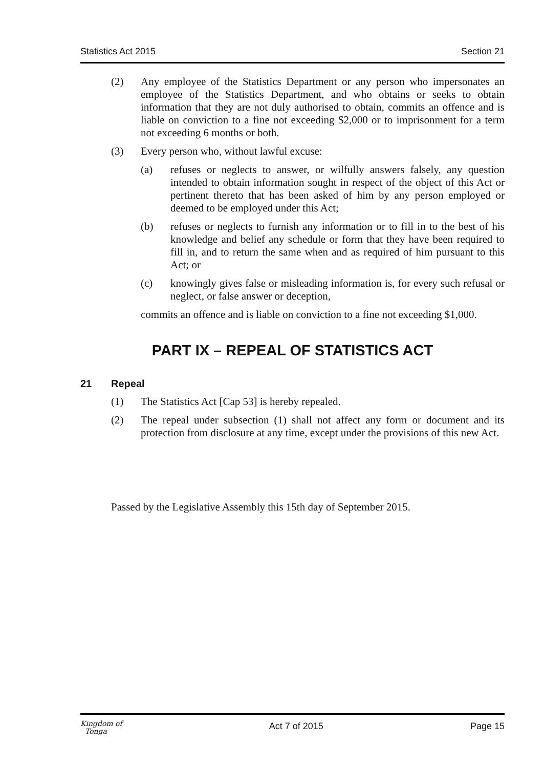Statistics Act 2015 Section 21
(2) Any employee of the Statistics Department or any person who impersonates an employee of the Statistics Department, and who obtains or seeks to obtain information that they are not duly authorised to obtain, commits an offence and is liable on conviction to a fine not exceeding $2,000 or to imprisonment for a term not exceeding 6 months or both.
(3) Every person who, without lawful excuse:
(a) refuses or neglects to answer, or wilfully answers falsely, any question intended to obtain information sought in respect of the object of this Act or pertinent thereto that has been asked of him by any person employed or deemed to be employed under this Act;
(b) refuses or neglects to furnish any information or to fill in to the best of his knowledge and belief any schedule or form that they have been required to fill in, and to return the same when and as required of him pursuant to this Act; or
(c) knowingly gives false or misleading information is, for every such refusal or neglect, or false answer or deception,
commits an offence and is liable on conviction to a fine not exceeding $1,000.
PART IX – REPEAL OF STATISTICS ACT
21 Repeal
(1) The Statistics Act [Cap 53] is hereby repealed.
(2) The repeal under subsection (1) shall not affect any form or document and its protection from disclosure at any time, except under the provisions of this new Act.
Passed by the Legislative Assembly this 15th day of September 2015.
Kingdom of
Tonga Act 7 of 2015 Page 15